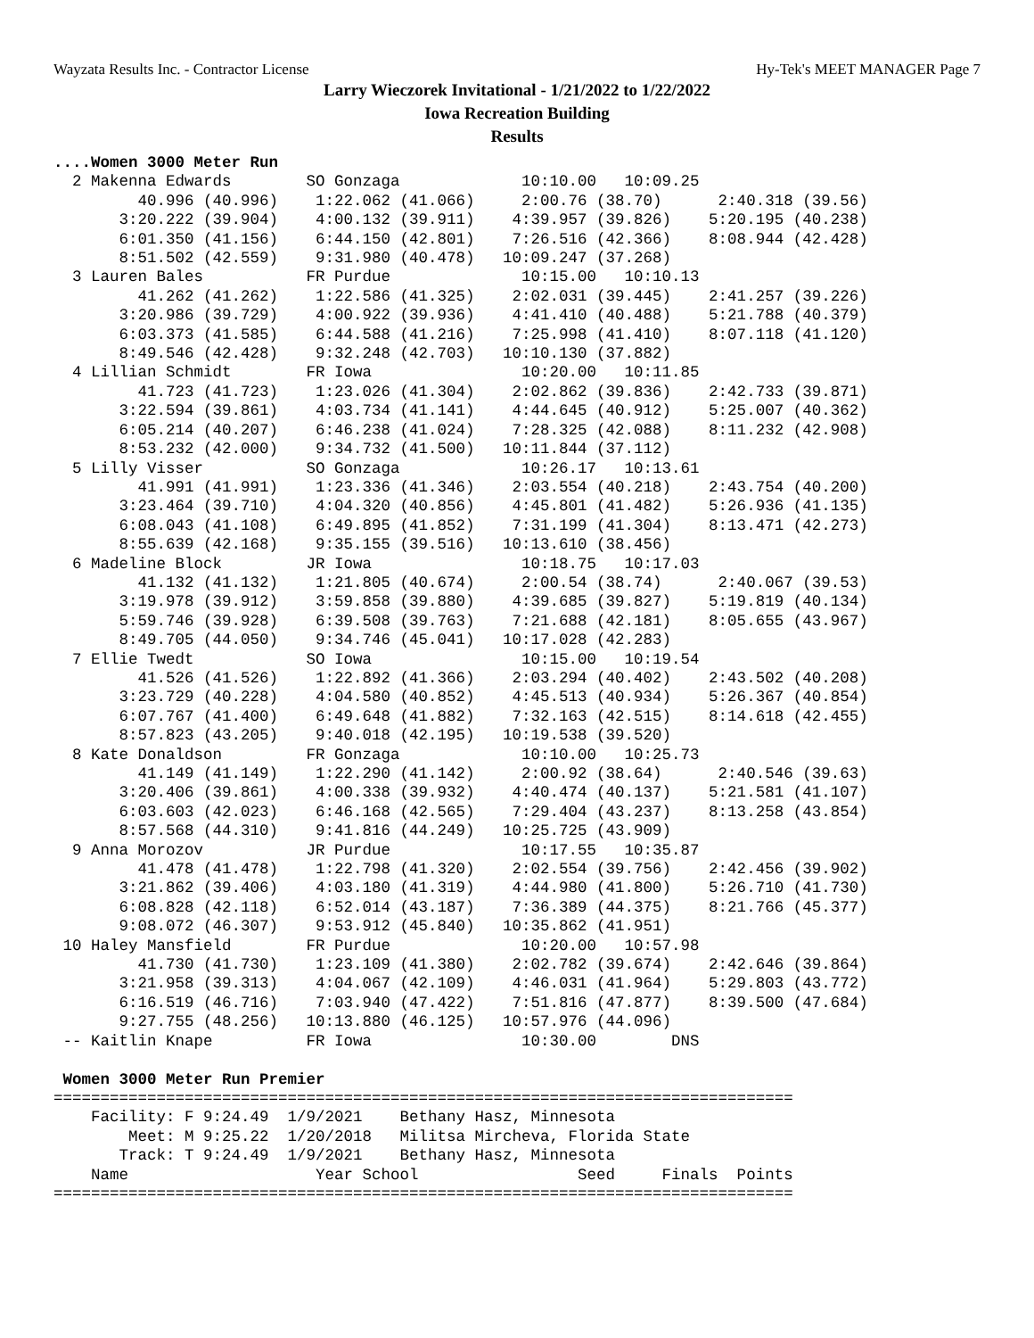Wayzata Results Inc. - Contractor License Hy-Tek's MEET MANAGER Page 7
Larry Wieczorek Invitational - 1/21/2022 to 1/22/2022
Iowa Recreation Building
Results
....Women 3000 Meter Run
  2 Makenna Edwards        SO Gonzaga             10:10.00   10:09.25  
         40.996 (40.996)    1:22.062 (41.066)     2:00.76 (38.70)      2:40.318 (39.56)
       3:20.222 (39.904)    4:00.132 (39.911)    4:39.957 (39.826)    5:20.195 (40.238)
       6:01.350 (41.156)    6:44.150 (42.801)    7:26.516 (42.366)    8:08.944 (42.428)
       8:51.502 (42.559)    9:31.980 (40.478)   10:09.247 (37.268)
  3 Lauren Bales           FR Purdue              10:15.00   10:10.13  
         41.262 (41.262)    1:22.586 (41.325)    2:02.031 (39.445)    2:41.257 (39.226)
       3:20.986 (39.729)    4:00.922 (39.936)    4:41.410 (40.488)    5:21.788 (40.379)
       6:03.373 (41.585)    6:44.588 (41.216)    7:25.998 (41.410)    8:07.118 (41.120)
       8:49.546 (42.428)    9:32.248 (42.703)   10:10.130 (37.882)
  4 Lillian Schmidt        FR Iowa                10:20.00   10:11.85  
         41.723 (41.723)    1:23.026 (41.304)    2:02.862 (39.836)    2:42.733 (39.871)
       3:22.594 (39.861)    4:03.734 (41.141)    4:44.645 (40.912)    5:25.007 (40.362)
       6:05.214 (40.207)    6:46.238 (41.024)    7:28.325 (42.088)    8:11.232 (42.908)
       8:53.232 (42.000)    9:34.732 (41.500)   10:11.844 (37.112)
  5 Lilly Visser           SO Gonzaga             10:26.17   10:13.61  
         41.991 (41.991)    1:23.336 (41.346)    2:03.554 (40.218)    2:43.754 (40.200)
       3:23.464 (39.710)    4:04.320 (40.856)    4:45.801 (41.482)    5:26.936 (41.135)
       6:08.043 (41.108)    6:49.895 (41.852)    7:31.199 (41.304)    8:13.471 (42.273)
       8:55.639 (42.168)    9:35.155 (39.516)   10:13.610 (38.456)
  6 Madeline Block         JR Iowa                10:18.75   10:17.03  
         41.132 (41.132)    1:21.805 (40.674)     2:00.54 (38.74)      2:40.067 (39.53)
       3:19.978 (39.912)    3:59.858 (39.880)    4:39.685 (39.827)    5:19.819 (40.134)
       5:59.746 (39.928)    6:39.508 (39.763)    7:21.688 (42.181)    8:05.655 (43.967)
       8:49.705 (44.050)    9:34.746 (45.041)   10:17.028 (42.283)
  7 Ellie Twedt            SO Iowa                10:15.00   10:19.54  
         41.526 (41.526)    1:22.892 (41.366)    2:03.294 (40.402)    2:43.502 (40.208)
       3:23.729 (40.228)    4:04.580 (40.852)    4:45.513 (40.934)    5:26.367 (40.854)
       6:07.767 (41.400)    6:49.648 (41.882)    7:32.163 (42.515)    8:14.618 (42.455)
       8:57.823 (43.205)    9:40.018 (42.195)   10:19.538 (39.520)
  8 Kate Donaldson         FR Gonzaga             10:10.00   10:25.73  
         41.149 (41.149)    1:22.290 (41.142)     2:00.92 (38.64)      2:40.546 (39.63)
       3:20.406 (39.861)    4:00.338 (39.932)    4:40.474 (40.137)    5:21.581 (41.107)
       6:03.603 (42.023)    6:46.168 (42.565)    7:29.404 (43.237)    8:13.258 (43.854)
       8:57.568 (44.310)    9:41.816 (44.249)   10:25.725 (43.909)
  9 Anna Morozov           JR Purdue              10:17.55   10:35.87  
         41.478 (41.478)    1:22.798 (41.320)    2:02.554 (39.756)    2:42.456 (39.902)
       3:21.862 (39.406)    4:03.180 (41.319)    4:44.980 (41.800)    5:26.710 (41.730)
       6:08.828 (42.118)    6:52.014 (43.187)    7:36.389 (44.375)    8:21.766 (45.377)
       9:08.072 (46.307)    9:53.912 (45.840)   10:35.862 (41.951)
 10 Haley Mansfield        FR Purdue              10:20.00   10:57.98  
         41.730 (41.730)    1:23.109 (41.380)    2:02.782 (39.674)    2:42.646 (39.864)
       3:21.958 (39.313)    4:04.067 (42.109)    4:46.031 (41.964)    5:29.803 (43.772)
       6:16.519 (46.716)    7:03.940 (47.422)    7:51.816 (47.877)    8:39.500 (47.684)
       9:27.755 (48.256)   10:13.880 (46.125)   10:57.976 (44.096)
 -- Kaitlin Knape          FR Iowa                10:30.00        DNS  

 Women 3000 Meter Run Premier
===============================================================================
    Facility: F 9:24.49  1/9/2021    Bethany Hasz, Minnesota           
        Meet: M 9:25.22  1/20/2018   Militsa Mircheva, Florida State   
       Track: T 9:24.49  1/9/2021    Bethany Hasz, Minnesota           
    Name                    Year School                 Seed     Finals  Points
===============================================================================